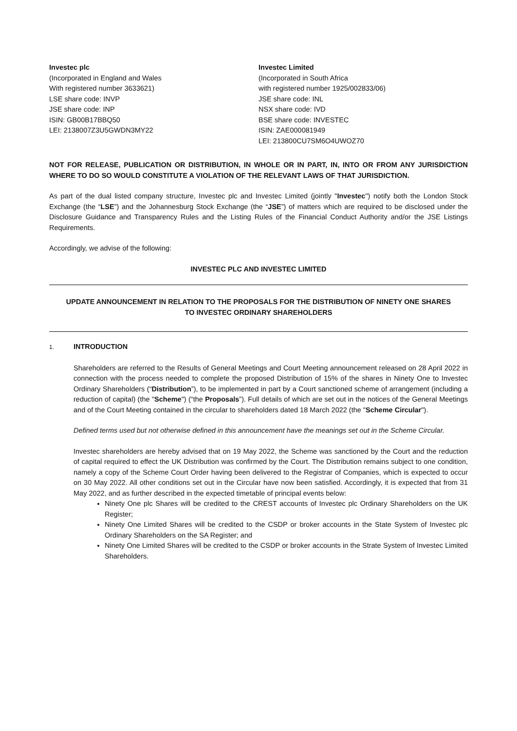Investec plc
(Incorporated in England and Wales
With registered number 3633621)
LSE share code: INVP
JSE share code: INP
ISIN: GB00B17BBQ50
LEI: 2138007Z3U5GWDN3MY22
Investec Limited
(Incorporated in South Africa
with registered number 1925/002833/06)
JSE share code: INL
NSX share code: IVD
BSE share code: INVESTEC
ISIN: ZAE000081949
LEI: 213800CU7SM6O4UWOZ70
NOT FOR RELEASE, PUBLICATION OR DISTRIBUTION, IN WHOLE OR IN PART, IN, INTO OR FROM ANY JURISDICTION WHERE TO DO SO WOULD CONSTITUTE A VIOLATION OF THE RELEVANT LAWS OF THAT JURISDICTION.
As part of the dual listed company structure, Investec plc and Investec Limited (jointly "Investec") notify both the London Stock Exchange (the “LSE”) and the Johannesburg Stock Exchange (the “JSE”) of matters which are required to be disclosed under the Disclosure Guidance and Transparency Rules and the Listing Rules of the Financial Conduct Authority and/or the JSE Listings Requirements.
Accordingly, we advise of the following:
INVESTEC PLC AND INVESTEC LIMITED
UPDATE ANNOUNCEMENT IN RELATION TO THE PROPOSALS FOR THE DISTRIBUTION OF NINETY ONE SHARES
TO INVESTEC ORDINARY SHAREHOLDERS
1. INTRODUCTION
Shareholders are referred to the Results of General Meetings and Court Meeting announcement released on 28 April 2022 in connection with the process needed to complete the proposed Distribution of 15% of the shares in Ninety One to Investec Ordinary Shareholders (“Distribution”), to be implemented in part by a Court sanctioned scheme of arrangement (including a reduction of capital) (the "Scheme") (“the Proposals”). Full details of which are set out in the notices of the General Meetings and of the Court Meeting contained in the circular to shareholders dated 18 March 2022 (the "Scheme Circular").
Defined terms used but not otherwise defined in this announcement have the meanings set out in the Scheme Circular.
Investec shareholders are hereby advised that on 19 May 2022, the Scheme was sanctioned by the Court and the reduction of capital required to effect the UK Distribution was confirmed by the Court. The Distribution remains subject to one condition, namely a copy of the Scheme Court Order having been delivered to the Registrar of Companies, which is expected to occur on 30 May 2022. All other conditions set out in the Circular have now been satisfied. Accordingly, it is expected that from 31 May 2022, and as further described in the expected timetable of principal events below:
Ninety One plc Shares will be credited to the CREST accounts of Investec plc Ordinary Shareholders on the UK Register;
Ninety One Limited Shares will be credited to the CSDP or broker accounts in the State System of Investec plc Ordinary Shareholders on the SA Register; and
Ninety One Limited Shares will be credited to the CSDP or broker accounts in the Strate System of Investec Limited Shareholders.